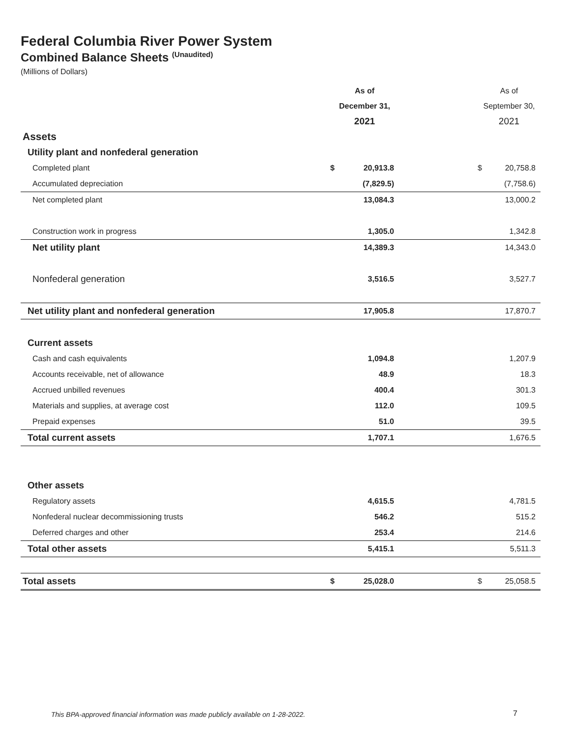Federal Columbia River Power System
Combined Balance Sheets <sup>(Unaudited)</sup>
(Millions of Dollars)
| | As of | | | As of | |
| --- | --- | --- | --- | --- | --- |
| | December 31, | | | September 30, | |
| | 2021 | | | 2021 | |
| Assets | | | | | |
| Utility plant and nonfederal generation | | | | | |
| Completed plant | $ | 20,913.8 | | $ | 20,758.8 |
| Accumulated depreciation | | (7,829.5) | | | (7,758.6) |
| Net completed plant | | 13,084.3 | | | 13,000.2 |
| Construction work in progress | | 1,305.0 | | | 1,342.8 |
| Net utility plant | | 14,389.3 | | | 14,343.0 |
| Nonfederal generation | | 3,516.5 | | | 3,527.7 |
| Net utility plant and nonfederal generation | | 17,905.8 | | | 17,870.7 |
| Current assets | | | | | |
| Cash and cash equivalents | | 1,094.8 | | | 1,207.9 |
| Accounts receivable, net of allowance | | 48.9 | | | 18.3 |
| Accrued unbilled revenues | | 400.4 | | | 301.3 |
| Materials and supplies, at average cost | | 112.0 | | | 109.5 |
| Prepaid expenses | | 51.0 | | | 39.5 |
| Total current assets | | 1,707.1 | | | 1,676.5 |
| Other assets | | | | | |
| Regulatory assets | | 4,615.5 | | | 4,781.5 |
| Nonfederal nuclear decommissioning trusts | | 546.2 | | | 515.2 |
| Deferred charges and other | | 253.4 | | | 214.6 |
| Total other assets | | 5,415.1 | | | 5,511.3 |
| Total assets | $ | 25,028.0 | | $ | 25,058.5 |
This BPA-approved financial information was made publicly available on 1-28-2022.
7